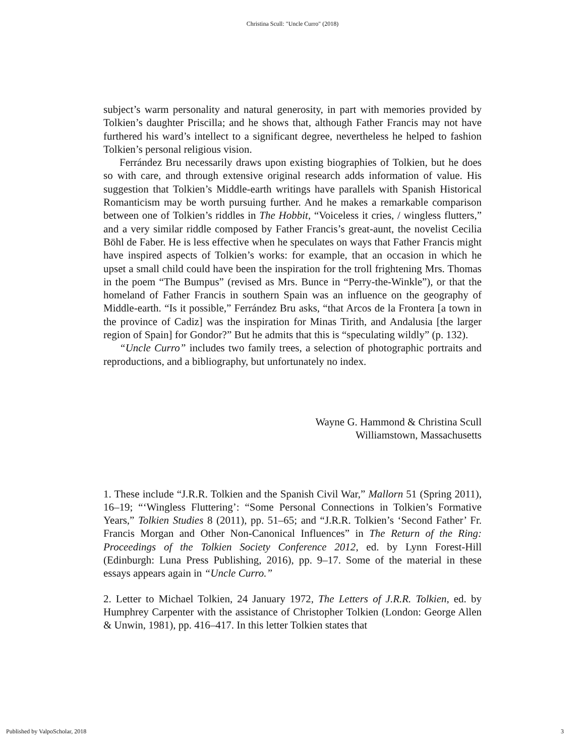Christina Scull: "Uncle Curro" (2018)
subject’s warm personality and natural generosity, in part with memories provided by Tolkien’s daughter Priscilla; and he shows that, although Father Francis may not have furthered his ward’s intellect to a significant degree, nevertheless he helped to fashion Tolkien’s personal religious vision.
Ferrández Bru necessarily draws upon existing biographies of Tolkien, but he does so with care, and through extensive original research adds information of value. His suggestion that Tolkien’s Middle-earth writings have parallels with Spanish Historical Romanticism may be worth pursuing further. And he makes a remarkable comparison between one of Tolkien’s riddles in The Hobbit, “Voiceless it cries, / wingless flutters,” and a very similar riddle composed by Father Francis’s great-aunt, the novelist Cecilia Böhl de Faber. He is less effective when he speculates on ways that Father Francis might have inspired aspects of Tolkien’s works: for example, that an occasion in which he upset a small child could have been the inspiration for the troll frightening Mrs. Thomas in the poem “The Bumpus” (revised as Mrs. Bunce in “Perry-the-Winkle”), or that the homeland of Father Francis in southern Spain was an influence on the geography of Middle-earth. “Is it possible,” Ferrández Bru asks, “that Arcos de la Frontera [a town in the province of Cadiz] was the inspiration for Minas Tirith, and Andalusia [the larger region of Spain] for Gondor?” But he admits that this is “speculating wildly” (p. 132).
“Uncle Curro” includes two family trees, a selection of photographic portraits and reproductions, and a bibliography, but unfortunately no index.
Wayne G. Hammond & Christina Scull
Williamstown, Massachusetts
1. These include “J.R.R. Tolkien and the Spanish Civil War,” Mallorn 51 (Spring 2011), 16–19; “‘Wingless Fluttering’: “Some Personal Connections in Tolkien’s Formative Years,” Tolkien Studies 8 (2011), pp. 51–65; and “J.R.R. Tolkien’s ‘Second Father’ Fr. Francis Morgan and Other Non-Canonical Influences” in The Return of the Ring: Proceedings of the Tolkien Society Conference 2012, ed. by Lynn Forest-Hill (Edinburgh: Luna Press Publishing, 2016), pp. 9–17. Some of the material in these essays appears again in “Uncle Curro.”
2. Letter to Michael Tolkien, 24 January 1972, The Letters of J.R.R. Tolkien, ed. by Humphrey Carpenter with the assistance of Christopher Tolkien (London: George Allen & Unwin, 1981), pp. 416–417. In this letter Tolkien states that
Published by ValpoScholar, 2018 3